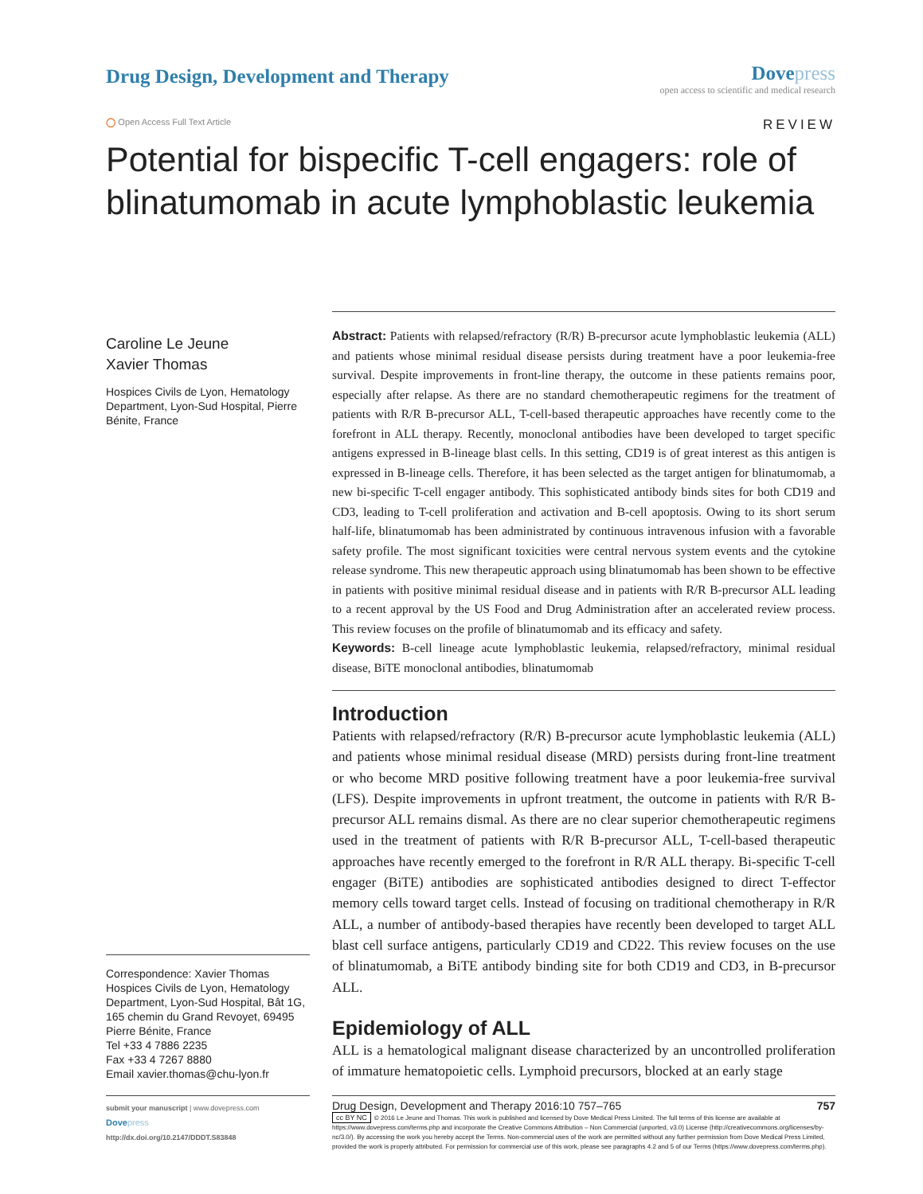Drug Design, Development and Therapy
Dovepress
open access to scientific and medical research
◯ Open Access Full Text Article
REVIEW
Potential for bispecific T-cell engagers: role of blinatumomab in acute lymphoblastic leukemia
Caroline Le Jeune
Xavier Thomas
Hospices Civils de Lyon, Hematology Department, Lyon-Sud Hospital, Pierre Bénite, France
Correspondence: Xavier Thomas
Hospices Civils de Lyon, Hematology Department, Lyon-Sud Hospital, Bât 1G, 165 chemin du Grand Revoyet, 69495 Pierre Bénite, France
Tel +33 4 7886 2235
Fax +33 4 7267 8880
Email xavier.thomas@chu-lyon.fr
Abstract: Patients with relapsed/refractory (R/R) B-precursor acute lymphoblastic leukemia (ALL) and patients whose minimal residual disease persists during treatment have a poor leukemia-free survival. Despite improvements in front-line therapy, the outcome in these patients remains poor, especially after relapse. As there are no standard chemotherapeutic regimens for the treatment of patients with R/R B-precursor ALL, T-cell-based therapeutic approaches have recently come to the forefront in ALL therapy. Recently, monoclonal antibodies have been developed to target specific antigens expressed in B-lineage blast cells. In this setting, CD19 is of great interest as this antigen is expressed in B-lineage cells. Therefore, it has been selected as the target antigen for blinatumomab, a new bi-specific T-cell engager antibody. This sophisticated antibody binds sites for both CD19 and CD3, leading to T-cell proliferation and activation and B-cell apoptosis. Owing to its short serum half-life, blinatumomab has been administrated by continuous intravenous infusion with a favorable safety profile. The most significant toxicities were central nervous system events and the cytokine release syndrome. This new therapeutic approach using blinatumomab has been shown to be effective in patients with positive minimal residual disease and in patients with R/R B-precursor ALL leading to a recent approval by the US Food and Drug Administration after an accelerated review process. This review focuses on the profile of blinatumomab and its efficacy and safety.
Keywords: B-cell lineage acute lymphoblastic leukemia, relapsed/refractory, minimal residual disease, BiTE monoclonal antibodies, blinatumomab
Introduction
Patients with relapsed/refractory (R/R) B-precursor acute lymphoblastic leukemia (ALL) and patients whose minimal residual disease (MRD) persists during front-line treatment or who become MRD positive following treatment have a poor leukemia-free survival (LFS). Despite improvements in upfront treatment, the outcome in patients with R/R B-precursor ALL remains dismal. As there are no clear superior chemotherapeutic regimens used in the treatment of patients with R/R B-precursor ALL, T-cell-based therapeutic approaches have recently emerged to the forefront in R/R ALL therapy. Bi-specific T-cell engager (BiTE) antibodies are sophisticated antibodies designed to direct T-effector memory cells toward target cells. Instead of focusing on traditional chemotherapy in R/R ALL, a number of antibody-based therapies have recently been developed to target ALL blast cell surface antigens, particularly CD19 and CD22. This review focuses on the use of blinatumomab, a BiTE antibody binding site for both CD19 and CD3, in B-precursor ALL.
Epidemiology of ALL
ALL is a hematological malignant disease characterized by an uncontrolled proliferation of immature hematopoietic cells. Lymphoid precursors, blocked at an early stage
submit your manuscript | www.dovepress.com
Dove press
http://dx.doi.org/10.2147/DDDT.S83848
Drug Design, Development and Therapy 2016:10 757–765 757
cc BY NC © 2016 Le Jeune and Thomas. This work is published and licensed by Dove Medical Press Limited. The full terms of this license are available at https://www.dovepress.com/terms.php and incorporate the Creative Commons Attribution – Non Commercial (unported, v3.0) License (http://creativecommons.org/licenses/by-nc/3.0/). By accessing the work you hereby accept the Terms. Non-commercial uses of the work are permitted without any further permission from Dove Medical Press Limited, provided the work is properly attributed. For permission for commercial use of this work, please see paragraphs 4.2 and 5 of our Terms (https://www.dovepress.com/terms.php).